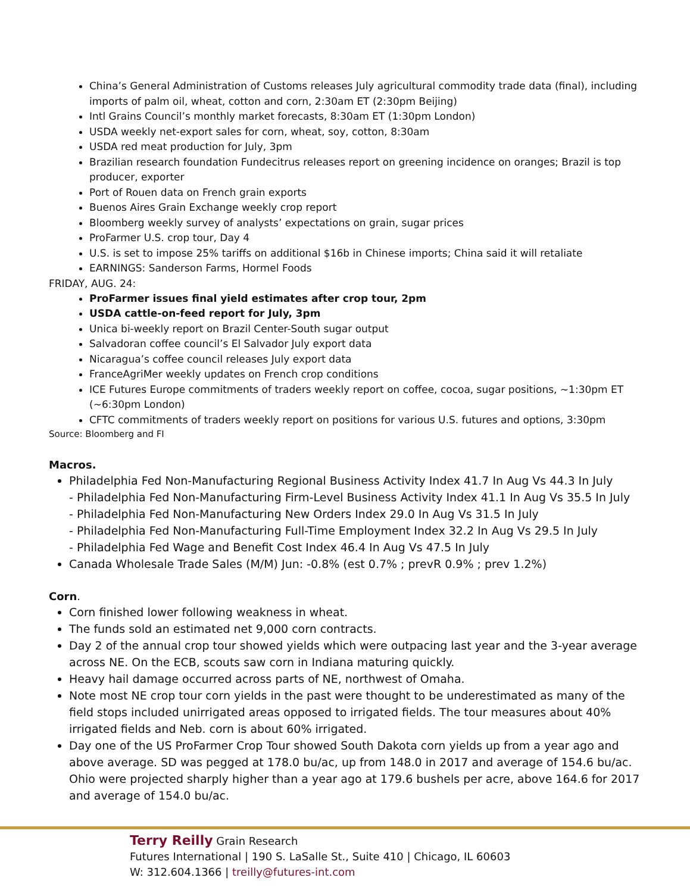China’s General Administration of Customs releases July agricultural commodity trade data (final), including imports of palm oil, wheat, cotton and corn, 2:30am ET (2:30pm Beijing)
Intl Grains Council’s monthly market forecasts, 8:30am ET (1:30pm London)
USDA weekly net-export sales for corn, wheat, soy, cotton, 8:30am
USDA red meat production for July, 3pm
Brazilian research foundation Fundecitrus releases report on greening incidence on oranges; Brazil is top producer, exporter
Port of Rouen data on French grain exports
Buenos Aires Grain Exchange weekly crop report
Bloomberg weekly survey of analysts’ expectations on grain, sugar prices
ProFarmer U.S. crop tour, Day 4
U.S. is set to impose 25% tariffs on additional $16b in Chinese imports; China said it will retaliate
EARNINGS: Sanderson Farms, Hormel Foods
FRIDAY, AUG. 24:
ProFarmer issues final yield estimates after crop tour, 2pm
USDA cattle-on-feed report for July, 3pm
Unica bi-weekly report on Brazil Center-South sugar output
Salvadoran coffee council’s El Salvador July export data
Nicaragua’s coffee council releases July export data
FranceAgriMer weekly updates on French crop conditions
ICE Futures Europe commitments of traders weekly report on coffee, cocoa, sugar positions, ~1:30pm ET (~6:30pm London)
CFTC commitments of traders weekly report on positions for various U.S. futures and options, 3:30pm
Source: Bloomberg and FI
Macros.
Philadelphia Fed Non-Manufacturing Regional Business Activity Index 41.7 In Aug Vs 44.3 In July
- Philadelphia Fed Non-Manufacturing Firm-Level Business Activity Index 41.1 In Aug Vs 35.5 In July
- Philadelphia Fed Non-Manufacturing New Orders Index 29.0 In Aug Vs 31.5 In July
- Philadelphia Fed Non-Manufacturing Full-Time Employment Index 32.2 In Aug Vs 29.5 In July
- Philadelphia Fed Wage and Benefit Cost Index 46.4 In Aug Vs 47.5 In July
Canada Wholesale Trade Sales (M/M) Jun: -0.8% (est 0.7% ; prevR 0.9% ; prev 1.2%)
Corn.
Corn finished lower following weakness in wheat.
The funds sold an estimated net 9,000 corn contracts.
Day 2 of the annual crop tour showed yields which were outpacing last year and the 3-year average across NE. On the ECB, scouts saw corn in Indiana maturing quickly.
Heavy hail damage occurred across parts of NE, northwest of Omaha.
Note most NE crop tour corn yields in the past were thought to be underestimated as many of the field stops included unirrigated areas opposed to irrigated fields. The tour measures about 40% irrigated fields and Neb. corn is about 60% irrigated.
Day one of the US ProFarmer Crop Tour showed South Dakota corn yields up from a year ago and above average. SD was pegged at 178.0 bu/ac, up from 148.0 in 2017 and average of 154.6 bu/ac. Ohio were projected sharply higher than a year ago at 179.6 bushels per acre, above 164.6 for 2017 and average of 154.0 bu/ac.
Terry Reilly Grain Research
Futures International | 190 S. LaSalle St., Suite 410 | Chicago, IL 60603
W: 312.604.1366 | treilly@futures-int.com